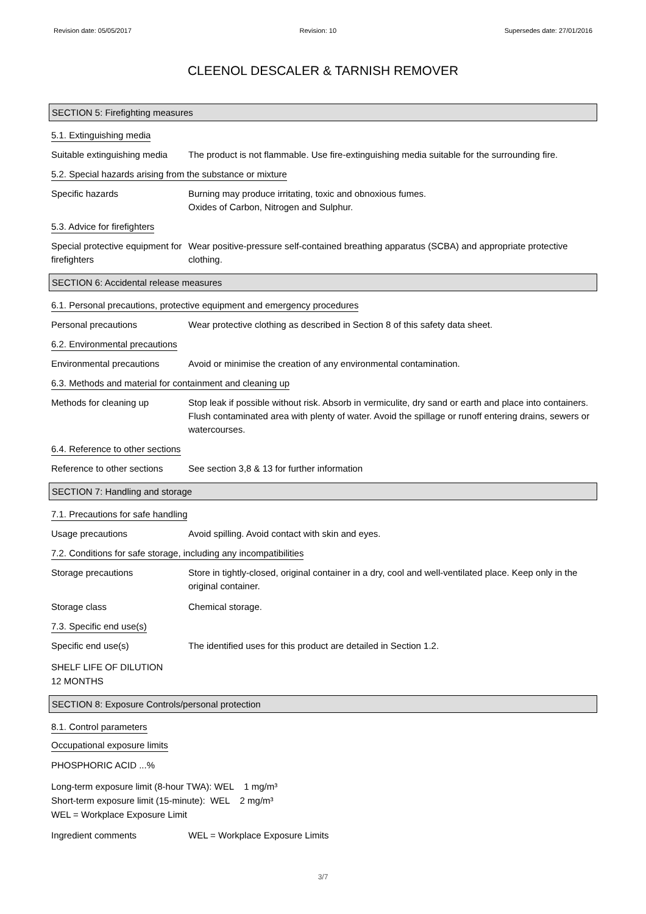Revision date: 05/05/2017 Revision: 10 Supersedes date: 27/01/2016
CLEENOL DESCALER & TARNISH REMOVER
SECTION 5: Firefighting measures
5.1. Extinguishing media
Suitable extinguishing media
The product is not flammable. Use fire-extinguishing media suitable for the surrounding fire.
5.2. Special hazards arising from the substance or mixture
Specific hazards Burning may produce irritating, toxic and obnoxious fumes.
Oxides of Carbon, Nitrogen and Sulphur.
5.3. Advice for firefighters
Special protective equipment for firefighters
Wear positive-pressure self-contained breathing apparatus (SCBA) and appropriate protective clothing.
SECTION 6: Accidental release measures
6.1. Personal precautions, protective equipment and emergency procedures
Personal precautions Wear protective clothing as described in Section 8 of this safety data sheet.
6.2. Environmental precautions
Environmental precautions Avoid or minimise the creation of any environmental contamination.
6.3. Methods and material for containment and cleaning up
Methods for cleaning up Stop leak if possible without risk. Absorb in vermiculite, dry sand or earth and place into containers. Flush contaminated area with plenty of water. Avoid the spillage or runoff entering drains, sewers or watercourses.
6.4. Reference to other sections
Reference to other sections
See section 3,8 & 13 for further information
SECTION 7: Handling and storage
7.1. Precautions for safe handling
Usage precautions Avoid spilling. Avoid contact with skin and eyes.
7.2. Conditions for safe storage, including any incompatibilities
Storage precautions Store in tightly-closed, original container in a dry, cool and well-ventilated place. Keep only in the original container.
Storage class Chemical storage.
7.3. Specific end use(s)
Specific end use(s) The identified uses for this product are detailed in Section 1.2.
SHELF LIFE OF DILUTION
12 MONTHS
SECTION 8: Exposure Controls/personal protection
8.1. Control parameters
Occupational exposure limits
PHOSPHORIC ACID ...%
Long-term exposure limit (8-hour TWA): WEL 1 mg/m³
Short-term exposure limit (15-minute): WEL 2 mg/m³
WEL = Workplace Exposure Limit
Ingredient comments WEL = Workplace Exposure Limits
3/7